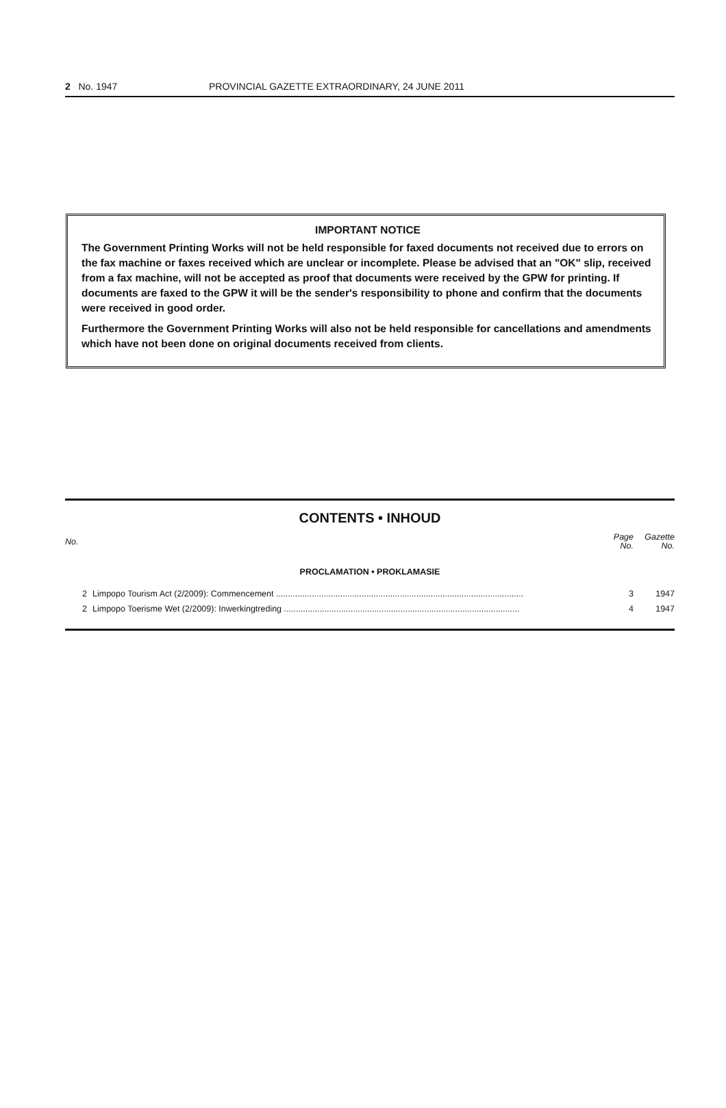2 No. 1947 PROVINCIAL GAZETTE EXTRAORDINARY, 24 JUNE 2011
IMPORTANT NOTICE
The Government Printing Works will not be held responsible for faxed documents not received due to errors on the fax machine or faxes received which are unclear or incomplete. Please be advised that an "OK" slip, received from a fax machine, will not be accepted as proof that documents were received by the GPW for printing. If documents are faxed to the GPW it will be the sender's responsibility to phone and confirm that the documents were received in good order.
Furthermore the Government Printing Works will also not be held responsible for cancellations and amendments which have not been done on original documents received from clients.
CONTENTS • INHOUD
| No. | | Page No. | Gazette No. |
| --- | --- | --- | --- |
| PROCLAMATION • PROKLAMASIE | | | |
| 2 | Limpopo Tourism Act (2/2009): Commencement ........................................................................................................ | 3 | 1947 |
| 2 | Limpopo Toerisme Wet (2/2009): Inwerkingtreding ................................................................................................... | 4 | 1947 |